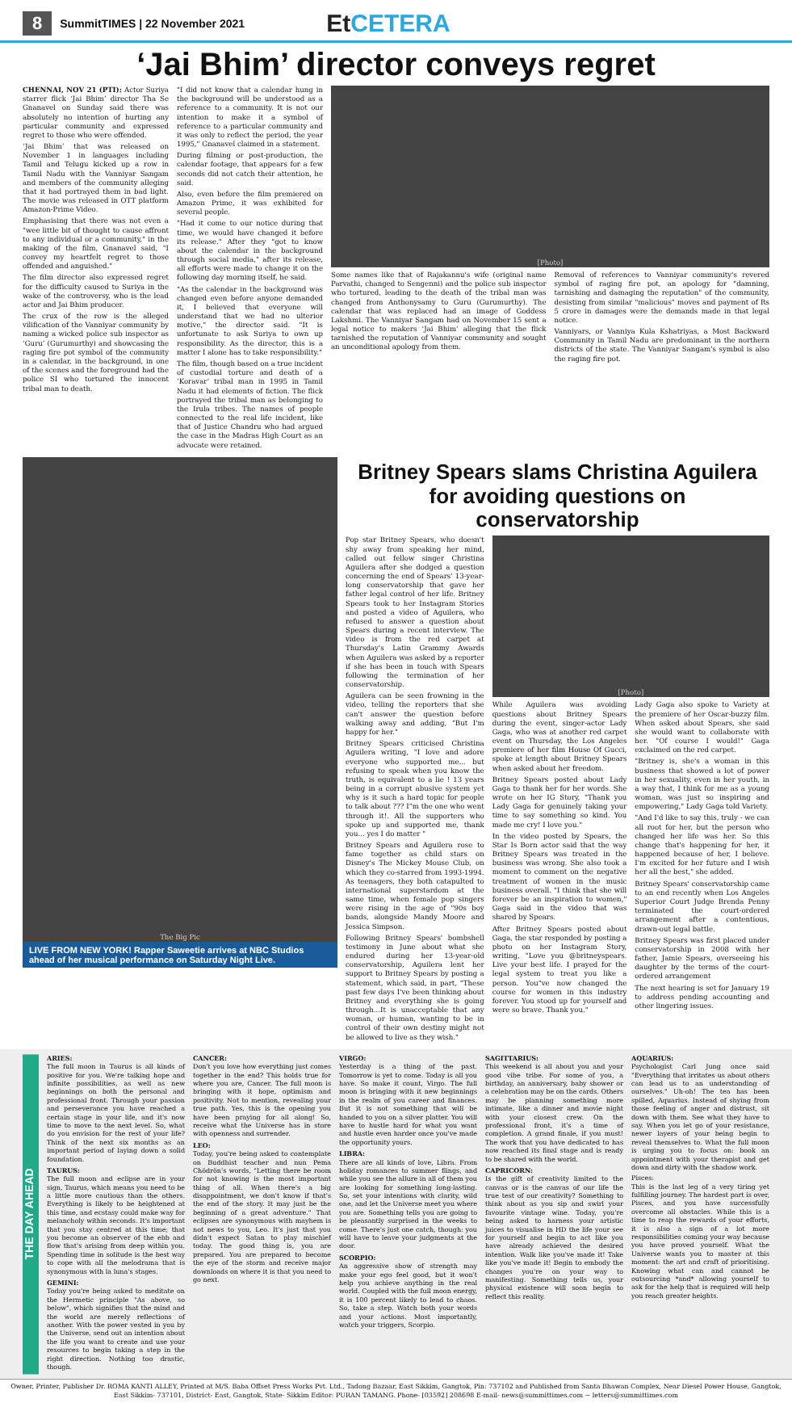8 SummitTIMES | 22 November 2021 Et CETERA
‘Jai Bhim’ director conveys regret
CHENNAI, NOV 21 (PTI): Actor Suriya starrer flick ‘Jai Bhim’ director Tha Se Gnanavel on Sunday said there was absolutely no intention of hurting any particular community and expressed regret to those who were offended.
‘Jai Bhim’ that was released on November 1 in languages including Tamil and Telugu kicked up a row in Tamil Nadu with the Vanniyar Sangam and members of the community alleging that it had portrayed them in bad light. The movie was released in OTT platform Amazon-Prime Video.
Emphasising that there was not even a "wee little bit of thought to cause affront to any individual or a community," in the making of the film, Gnanavel said, "I convey my heartfelt regret to those offended and anguished."
The film director also expressed regret for the difficulty caused to Suriya in the wake of the controversy, who is the lead actor and Jai Bhim producer.
The crux of the row is the alleged vilification of the Vanniyar community by naming a wicked police sub inspector as ‘Guru’ (Gurumurthy) and showcasing the raging fire pot symbol of the community in a calendar, in the background, in one of the scenes and the foreground had the police SI who tortured the innocent tribal man to death.
"I did not know that a calendar hung in the background will be understood as a reference to a community. It is not our intention to make it a symbol of reference to a particular community and it was only to reflect the period, the year 1995," Gnanavel claimed in a statement.
During filming or post-production, the calendar footage, that appears for a few seconds did not catch their attention, he said.
Also, even before the film premiered on Amazon Prime, it was exhibited for several people.
"Had it come to our notice during that time, we would have changed it before its release." After they "got to know about the calendar in the background through social media," after its release, all efforts were made to change it on the following day morning itself, he said.
"As the calendar in the background was changed even before anyone demanded it, I believed that everyone will understand that we had no ulterior motive," the director said. "It is unfortunate to ask Suriya to own up responsibility. As the director, this is a matter I alone has to take responsibility."
The film, though based on a true incident of custodial torture and death of a ‘Koravar’ tribal man in 1995 in Tamil Nadu it had elements of fiction. The flick portrayed the tribal man as belonging to the Irula tribes. The names of people connected to the real life incident, like that of Justice Chandru who had argued the case in the Madras High Court as an advocate were retained.
[Photo]
Some names like that of Rajakannu's wife (original name Parvathi, changed to Sengenni) and the police sub inspector who tortured, leading to the death of the tribal man was changed from Anthonysamy to Guru (Gurumurthy). The calendar that was replaced had an image of Goddess Lakshmi. The Vanniyar Sangam had on November 15 sent a legal notice to makers ‘Jai Bhim’ alleging that the flick tarnished the reputation of Vanniyar community and sought an unconditional apology from them.
Removal of references to Vanniyar community's revered symbol of raging fire pot, an apology for "damning, tarnishing and damaging the reputation" of the community, desisting from similar "malicious" moves and payment of Rs 5 crore in damages were the demands made in that legal notice.
Vanniyars, or Vanniya Kula Kshatriyas, a Most Backward Community in Tamil Nadu are predominant in the northern districts of the state. The Vanniyar Sangam's symbol is also the raging fire pot.
The Big Pic
LIVE FROM NEW YORK! Rapper Saweetie arrives at NBC Studios ahead of her musical performance on Saturday Night Live.
Britney Spears slams Christina Aguilera for avoiding questions on conservatorship
Pop star Britney Spears, who doesn't shy away from speaking her mind, called out fellow singer Christina Aguilera after she dodged a question concerning the end of Spears' 13-year-long conservatorship that gave her father legal control of her life. Britney Spears took to her Instagram Stories and posted a video of Aguilera, who refused to answer a question about Spears during a recent interview. The video is from the red carpet at Thursday's Latin Grammy Awards when Aguilera was asked by a reporter if she has been in touch with Spears following the termination of her conservatorship.
Aguilera can be seen frowning in the video, telling the reporters that she can't answer the question before walking away and adding, "But I'm happy for her."
Britney Spears criticised Christina Aguilera writing, "I love and adore everyone who supported me... but refusing to speak when you know the truth, is equivalent to a lie ! 13 years being in a corrupt abusive system yet why is it such a hard topic for people to talk about ??? I"m the one who went through it!. All the supporters who spoke up and supported me, thank you... yes I do matter "
Britney Spears and Aguilera rose to fame together as child stars on Disney's The Mickey Mouse Club, on which they co-starred from 1993-1994. As teenagers, they both catapulted to international superstardom at the same time, when female pop singers were rising in the age of "90s boy bands, alongside Mandy Moore and Jessica Simpson.
Following Britney Spears' bombshell testimony in June about what she endured during her 13-year-old conservatorship, Aguilera lent her support to Britney Spears by posting a statement, which said, in part, "These past few days I've been thinking about Britney and everything she is going through...It is unacceptable that any woman, or human, wanting to be in control of their own destiny might not be allowed to live as they wish."
[Photo]
While Aguilera was avoiding questions about Britney Spears during the event, singer-actor Lady Gaga, who was at another red carpet event on Thursday, the Los Angeles premiere of her film House Of Gucci, spoke at length about Britney Spears when asked about her freedom.
Britney Spears posted about Lady Gaga to thank her for her words. She wrote on her IG Story, "Thank you Lady Gaga for genuinely taking your time to say something so kind. You made me cry! I love you."
In the video posted by Spears, the Star Is Born actor said that the way Britney Spears was treated in the business was wrong. She also took a moment to comment on the negative treatment of women in the music business overall. "I think that she will forever be an inspiration to women," Gaga said in the video that was shared by Spears.
After Britney Spears posted about Gaga, the star responded by posting a photo on her Instagram Story, writing, "Love you @britneyspears. Live your best life. I prayed for the legal system to treat you like a person. You"ve now changed the course for women in this industry forever. You stood up for yourself and were so brave. Thank you."
Lady Gaga also spoke to Variety at the premiere of her Oscar-buzzy film. When asked about Spears, she said she would want to collaborate with her. "Of course I would!" Gaga exclaimed on the red carpet.
"Britney is, she's a woman in this business that showed a lot of power in her sexuality, even in her youth, in a way that, I think for me as a young woman, was just so inspiring and empowering," Lady Gaga told Variety.
"And I'd like to say this, truly - we can all root for her, but the person who changed her life was her. So this change that's happening for her, it happened because of her, I believe. I'm excited for her future and I wish her all the best," she added.
Britney Spears' conservatorship came to an end recently when Los Angeles Superior Court Judge Brenda Penny terminated the court-ordered arrangement after a contentious, drawn-out legal battle.
Britney Spears was first placed under conservatorship in 2008 with her father, Jamie Spears, overseeing his daughter by the terms of the court-ordered arrangement
The next hearing is set for January 19 to address pending accounting and other lingering issues.
THE DAY AHEAD
ARIES:
The full moon in Taurus is all kinds of positive for you. We're talking hope and infinite possibilities, as well as new beginnings on both the personal and professional front. Through your passion and perseverance you have reached a certain stage in your life, and it's now time to move to the next level. So, what do you envision for the rest of your life? Think of the next six months as an important period of laying down a solid foundation.
TAURUS:
The full moon and eclipse are in your sign, Taurus, which means you need to be a little more cautious than the others. Everything is likely to be heightened at this time, and ecstasy could make way for melancholy within seconds. It's important that you stay centred at this time; that you become an observer of the ebb and flow that's arising from deep within you. Spending time in solitude is the best way to cope with all the melodrama that is synonymous with la luna's stages.
GEMINI:
Today you're being asked to meditate on the Hermetic principle "As above, so below", which signifies that the mind and the world are merely reflections of another. With the power vested in you by the Universe, send out an intention about the life you want to create and use your resources to begin taking a step in the right direction. Nothing too drastic, though.
CANCER:
Don't you love how everything just comes together in the end? This holds true for where you are, Cancer. The full moon is bringing with it hope, optimism and positivity. Not to mention, revealing your true path. Yes, this is the opening you have been praying for all along! So, receive what the Universe has in store with openness and surrender.
LEO:
Today, you're being asked to contemplate on Buddhist teacher and nun Pema Chödrön's words, "Letting there be room for not knowing is the most important thing of all. When there's a big disappointment, we don't know if that's the end of the story. It may just be the beginning of a great adventure." That eclipses are synonymous with mayhem is not news to you, Leo. It's just that you didn't expect Satan to play mischief today. The good thing is, you are prepared. You are prepared to become the eye of the storm and receive major downloads on where it is that you need to go next.
VIRGO:
Yesterday is a thing of the past. Tomorrow is yet to come. Today is all you have. So make it count, Virgo. The full moon is bringing with it new beginnings in the realm of you career and finances. But it is not something that will be handed to you on a silver platter. You will have to hustle hard for what you want and hustle even harder once you've made the opportunity yours.
LIBRA:
There are all kinds of love, Libra. From holiday romances to summer flings, and while you see the allure in all of them you are looking for something long-lasting. So, set your intentions with clarity, wild one, and let the Universe meet you where you are. Something tells you are going to be pleasantly surprised in the weeks to come. There's just one catch, though: you will have to leave your judgments at the door.
SCORPIO:
An aggressive show of strength may make your ego feel good, but it won't help you achieve anything in the real world. Coupled with the full moon energy, it is 100 percent likely to lead to chaos. So, take a step. Watch both your words and your actions. Most importantly, watch your triggers, Scorpio.
SAGITTARIUS:
This weekend is all about you and your good vibe tribe. For some of you, a birthday, an anniversary, baby shower or a celebration may be on the cards. Others may be planning something more intimate, like a dinner and movie night with your closest crew. On the professional front, it's a time of completion. A grand finale, if you must! The work that you have dedicated to has now reached its final stage and is ready to be shared with the world.
CAPRICORN:
Is the gift of creativity limited to the canvas or is the canvas of our life the true test of our creativity? Something to think about as you sip and swirl your favourite vintage wine. Today, you're being asked to harness your artistic juices to visualise in HD the life your see for yourself and begin to act like you have already achieved the desired intention. Walk like you've made it! Take like you've made it! Begin to embody the changes you're on your way to manifesting. Something tells us, your physical existence will soon begin to reflect this reality.
AQUARIUS:
Psychologist Carl Jung once said "Everything that irritates us about others can lead us to an understanding of ourselves." Uh-oh! The tea has been spilled, Aquarius. Instead of shying from those feeling of anger and distrust, sit down with them. See what they have to say. When you let go of your resistance, newer layers of your being begin to reveal themselves to. What the full moon is urging you to focus on: book an appointment with your therapist and get down and dirty with the shadow work.
Pisces:
This is the last leg of a very tiring yet fulfilling journey. The hardest part is over, Pisces, and you have successfully overcome all obstacles. While this is a time to reap the rewards of your efforts, it is also a sign of a lot more responsibilities coming your way because you have proved yourself. What the Universe wants you to master at this moment: the art and craft of prioritising. Knowing what can and cannot be outsourcing *and* allowing yourself to ask for the help that is required will help you reach greater heights.
Owner, Printer, Publisher Dr. ROMA KANTI ALLEY, Printed at M/S. Baba Offset Press Works Pvt. Ltd., Tadong Bazaar, East Sikkim, Gangtok, Pin: 737102 and Published from Santa Bhawan Complex, Near Diesel Power House, Gangtok,
East Sikkim- 737101, District- East, Gangtok, State- Sikkim Editor: PURAN TAMANG. Phone- [03592] 208698 E-mail- news@summittimes.com ~ letters@summittimes.com